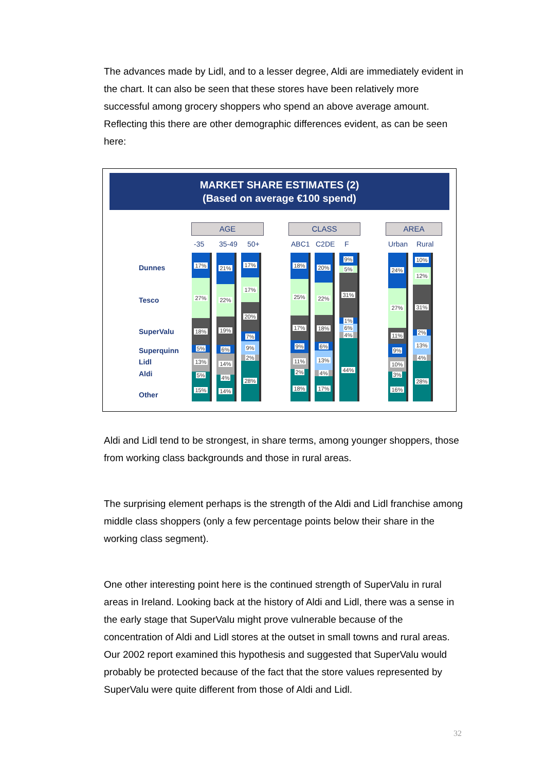The advances made by Lidl, and to a lesser degree, Aldi are immediately evident in the chart. It can also be seen that these stores have been relatively more successful among grocery shoppers who spend an above average amount. Reflecting this there are other demographic differences evident, as can be seen here:
MARKET SHARE ESTIMATES (2)
(Based on average €100 spend)
AGE CLASS AREA
-35 35-49 50+ ABC1 C2DE F Urban Rural
Dunnes
Tesco
SuperValu
Superquinn
Lidl
Aldi
Other
17%
27%
18%
5%
13%
5%
15%
21%
22%
19%
6%
14%
4%
14%
17%
17%
20%
7%
9%
2%
28%
18%
25%
17%
9%
11%
2%
18%
20%
22%
18%
6%
13%
4%
17%
9%
5%
31%
1%
6%
4%
44%
24%
27%
11%
9%
10%
3%
16%
10%
12%
31%
2%
13%
4%
28%
Aldi and Lidl tend to be strongest, in share terms, among younger shoppers, those from working class backgrounds and those in rural areas.
The surprising element perhaps is the strength of the Aldi and Lidl franchise among middle class shoppers (only a few percentage points below their share in the working class segment).
One other interesting point here is the continued strength of SuperValu in rural areas in Ireland. Looking back at the history of Aldi and Lidl, there was a sense in the early stage that SuperValu might prove vulnerable because of the concentration of Aldi and Lidl stores at the outset in small towns and rural areas. Our 2002 report examined this hypothesis and suggested that SuperValu would probably be protected because of the fact that the store values represented by SuperValu were quite different from those of Aldi and Lidl.
32